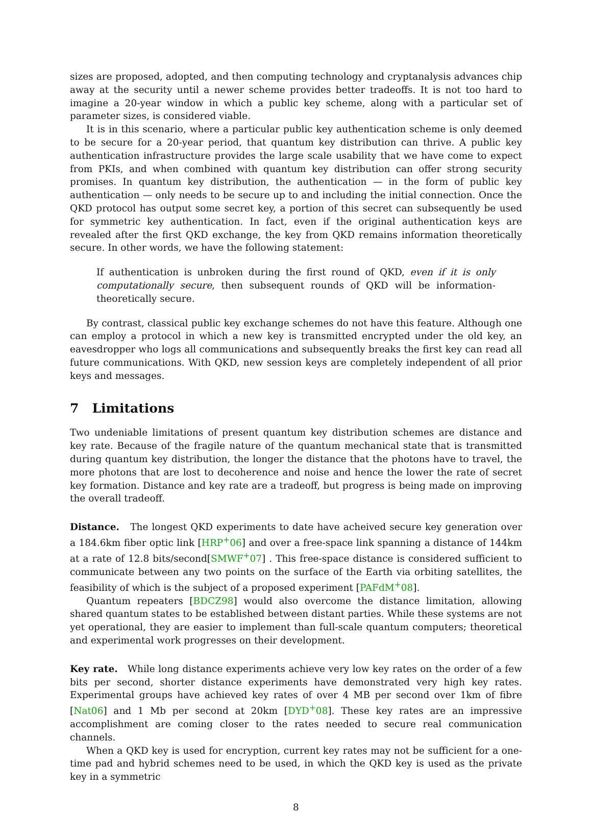sizes are proposed, adopted, and then computing technology and cryptanalysis advances chip away at the security until a newer scheme provides better tradeoffs. It is not too hard to imagine a 20-year window in which a public key scheme, along with a particular set of parameter sizes, is considered viable.
It is in this scenario, where a particular public key authentication scheme is only deemed to be secure for a 20-year period, that quantum key distribution can thrive. A public key authentication infrastructure provides the large scale usability that we have come to expect from PKIs, and when combined with quantum key distribution can offer strong security promises. In quantum key distribution, the authentication — in the form of public key authentication — only needs to be secure up to and including the initial connection. Once the QKD protocol has output some secret key, a portion of this secret can subsequently be used for symmetric key authentication. In fact, even if the original authentication keys are revealed after the first QKD exchange, the key from QKD remains information theoretically secure. In other words, we have the following statement:
If authentication is unbroken during the first round of QKD, even if it is only computationally secure, then subsequent rounds of QKD will be information-theoretically secure.
By contrast, classical public key exchange schemes do not have this feature. Although one can employ a protocol in which a new key is transmitted encrypted under the old key, an eavesdropper who logs all communications and subsequently breaks the first key can read all future communications. With QKD, new session keys are completely independent of all prior keys and messages.
7 Limitations
Two undeniable limitations of present quantum key distribution schemes are distance and key rate. Because of the fragile nature of the quantum mechanical state that is transmitted during quantum key distribution, the longer the distance that the photons have to travel, the more photons that are lost to decoherence and noise and hence the lower the rate of secret key formation. Distance and key rate are a tradeoff, but progress is being made on improving the overall tradeoff.
Distance. The longest QKD experiments to date have acheived secure key generation over a 184.6km fiber optic link [HRP<sup>+</sup>06] and over a free-space link spanning a distance of 144km at a rate of 12.8 bits/second[SMWF<sup>+</sup>07] . This free-space distance is considered sufficient to communicate between any two points on the surface of the Earth via orbiting satellites, the feasibility of which is the subject of a proposed experiment [PAFdM<sup>+</sup>08].
Quantum repeaters [BDCZ98] would also overcome the distance limitation, allowing shared quantum states to be established between distant parties. While these systems are not yet operational, they are easier to implement than full-scale quantum computers; theoretical and experimental work progresses on their development.
Key rate. While long distance experiments achieve very low key rates on the order of a few bits per second, shorter distance experiments have demonstrated very high key rates. Experimental groups have achieved key rates of over 4 MB per second over 1km of fibre [Nat06] and 1 Mb per second at 20km [DYD<sup>+</sup>08]. These key rates are an impressive accomplishment are coming closer to the rates needed to secure real communication channels.
When a QKD key is used for encryption, current key rates may not be sufficient for a one-time pad and hybrid schemes need to be used, in which the QKD key is used as the private key in a symmetric
8